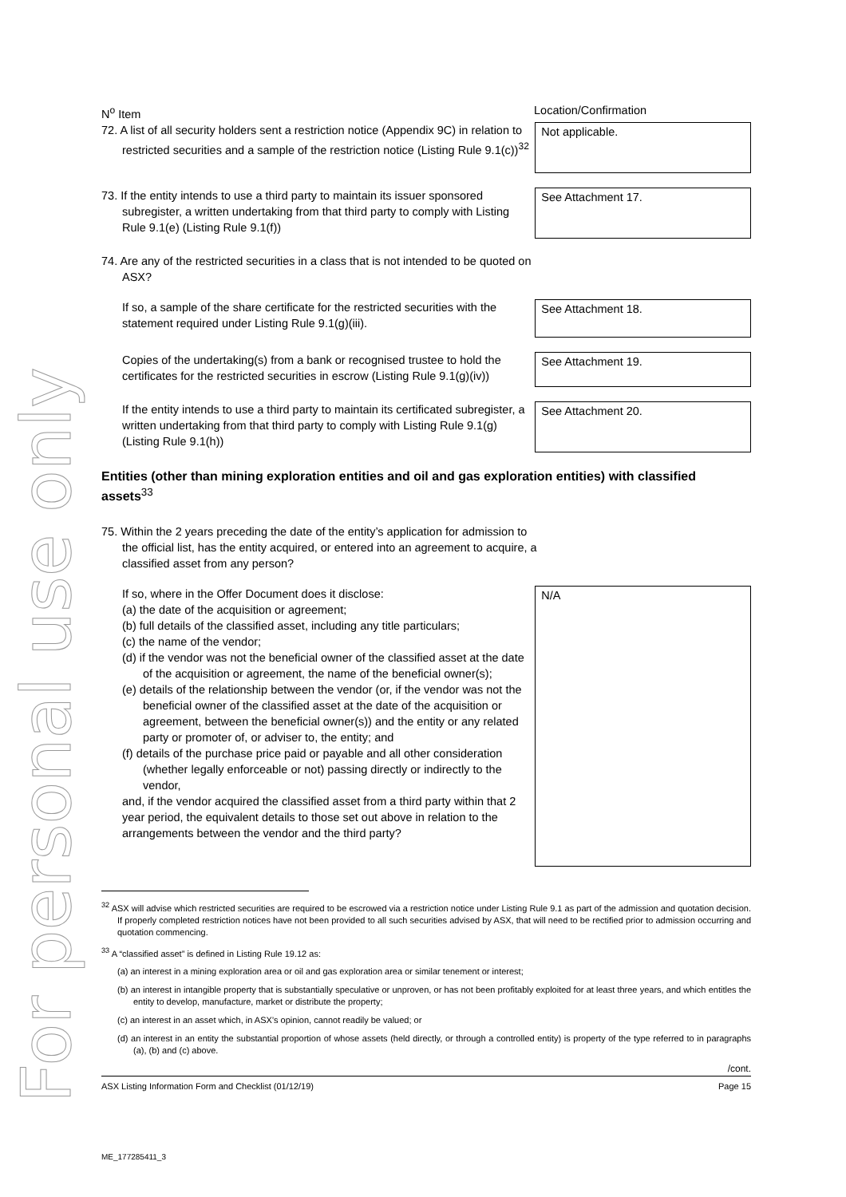For personal use only
N<sup>o</sup> Item Location/Confirmation
72. A list of all security holders sent a restriction notice (Appendix 9C) in relation to restricted securities and a sample of the restriction notice (Listing Rule 9.1(c))<sup>32</sup>
Not applicable.
73. If the entity intends to use a third party to maintain its issuer sponsored subregister, a written undertaking from that third party to comply with Listing Rule 9.1(e) (Listing Rule 9.1(f))
See Attachment 17.
74. Are any of the restricted securities in a class that is not intended to be quoted on ASX?
If so, a sample of the share certificate for the restricted securities with the statement required under Listing Rule 9.1(g)(iii).
See Attachment 18.
Copies of the undertaking(s) from a bank or recognised trustee to hold the certificates for the restricted securities in escrow (Listing Rule 9.1(g)(iv))
See Attachment 19.
If the entity intends to use a third party to maintain its certificated subregister, a written undertaking from that third party to comply with Listing Rule 9.1(g) (Listing Rule 9.1(h))
See Attachment 20.
Entities (other than mining exploration entities and oil and gas exploration entities) with classified assets<sup>33</sup>
75. Within the 2 years preceding the date of the entity’s application for admission to the official list, has the entity acquired, or entered into an agreement to acquire, a classified asset from any person?
If so, where in the Offer Document does it disclose:
(a) the date of the acquisition or agreement;
(b) full details of the classified asset, including any title particulars;
(c) the name of the vendor;
(d) if the vendor was not the beneficial owner of the classified asset at the date of the acquisition or agreement, the name of the beneficial owner(s);
(e) details of the relationship between the vendor (or, if the vendor was not the beneficial owner of the classified asset at the date of the acquisition or agreement, between the beneficial owner(s)) and the entity or any related party or promoter of, or adviser to, the entity; and
(f) details of the purchase price paid or payable and all other consideration (whether legally enforceable or not) passing directly or indirectly to the vendor,
and, if the vendor acquired the classified asset from a third party within that 2 year period, the equivalent details to those set out above in relation to the arrangements between the vendor and the third party?
N/A
<sup>32</sup> ASX will advise which restricted securities are required to be escrowed via a restriction notice under Listing Rule 9.1 as part of the admission and quotation decision. If properly completed restriction notices have not been provided to all such securities advised by ASX, that will need to be rectified prior to admission occurring and quotation commencing.
<sup>33</sup> A “classified asset” is defined in Listing Rule 19.12 as:
(a) an interest in a mining exploration area or oil and gas exploration area or similar tenement or interest;
(b) an interest in intangible property that is substantially speculative or unproven, or has not been profitably exploited for at least three years, and which entitles the entity to develop, manufacture, market or distribute the property;
(c) an interest in an asset which, in ASX’s opinion, cannot readily be valued; or
(d) an interest in an entity the substantial proportion of whose assets (held directly, or through a controlled entity) is property of the type referred to in paragraphs (a), (b) and (c) above.
/cont.
ASX Listing Information Form and Checklist (01/12/19) Page 15
ME_177285411_3